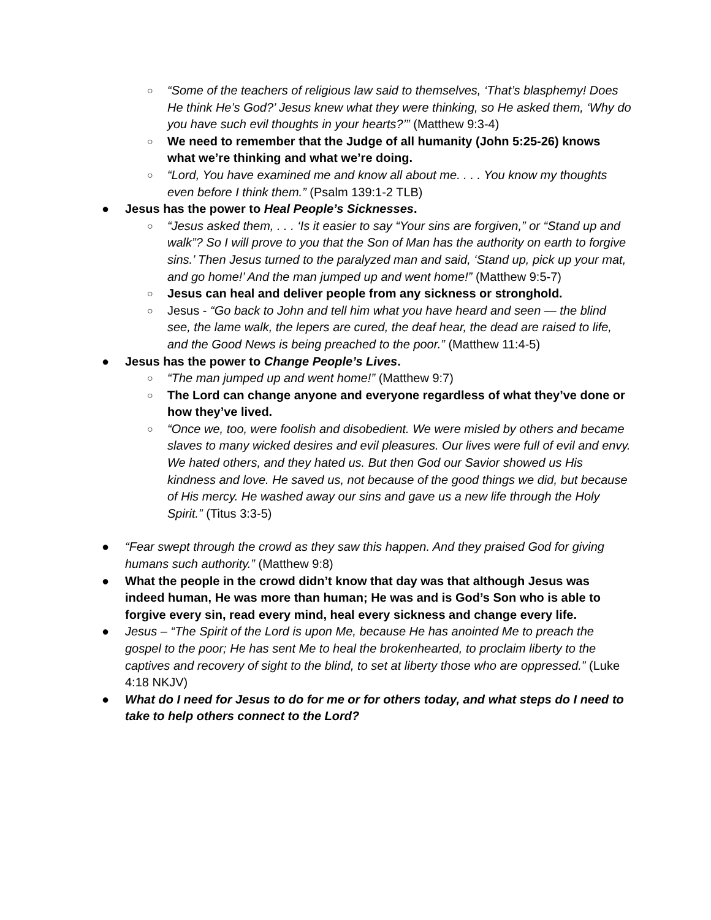○
“Some of the teachers of religious law said to themselves, ‘That’s blasphemy! Does He think He’s God?’ Jesus knew what they were thinking, so He asked them, ‘Why do you have such evil thoughts in your hearts?’” (Matthew 9:3-4)
○
We need to remember that the Judge of all humanity (John 5:25-26) knows what we’re thinking and what we’re doing.
○
“Lord, You have examined me and know all about me. . . . You know my thoughts even before I think them.” (Psalm 139:1-2 TLB)
● Jesus has the power to Heal People’s Sicknesses.
○
“Jesus asked them, . . . ‘Is it easier to say “Your sins are forgiven,” or “Stand up and walk”? So I will prove to you that the Son of Man has the authority on earth to forgive sins.’ Then Jesus turned to the paralyzed man and said, ‘Stand up, pick up your mat, and go home!’ And the man jumped up and went home!” (Matthew 9:5-7)
○
Jesus can heal and deliver people from any sickness or stronghold.
○
Jesus - “Go back to John and tell him what you have heard and seen — the blind see, the lame walk, the lepers are cured, the deaf hear, the dead are raised to life, and the Good News is being preached to the poor.” (Matthew 11:4-5)
● Jesus has the power to Change People’s Lives.
○
“The man jumped up and went home!” (Matthew 9:7)
○
The Lord can change anyone and everyone regardless of what they’ve done or how they’ve lived.
○
“Once we, too, were foolish and disobedient. We were misled by others and became slaves to many wicked desires and evil pleasures. Our lives were full of evil and envy. We hated others, and they hated us. But then God our Savior showed us His kindness and love. He saved us, not because of the good things we did, but because of His mercy. He washed away our sins and gave us a new life through the Holy Spirit.” (Titus 3:3-5)
● “Fear swept through the crowd as they saw this happen. And they praised God for giving humans such authority.” (Matthew 9:8)
● What the people in the crowd didn’t know that day was that although Jesus was indeed human, He was more than human; He was and is God’s Son who is able to forgive every sin, read every mind, heal every sickness and change every life.
● Jesus – “The Spirit of the Lord is upon Me, because He has anointed Me to preach the gospel to the poor; He has sent Me to heal the brokenhearted, to proclaim liberty to the captives and recovery of sight to the blind, to set at liberty those who are oppressed.” (Luke 4:18 NKJV)
● What do I need for Jesus to do for me or for others today, and what steps do I need to take to help others connect to the Lord?